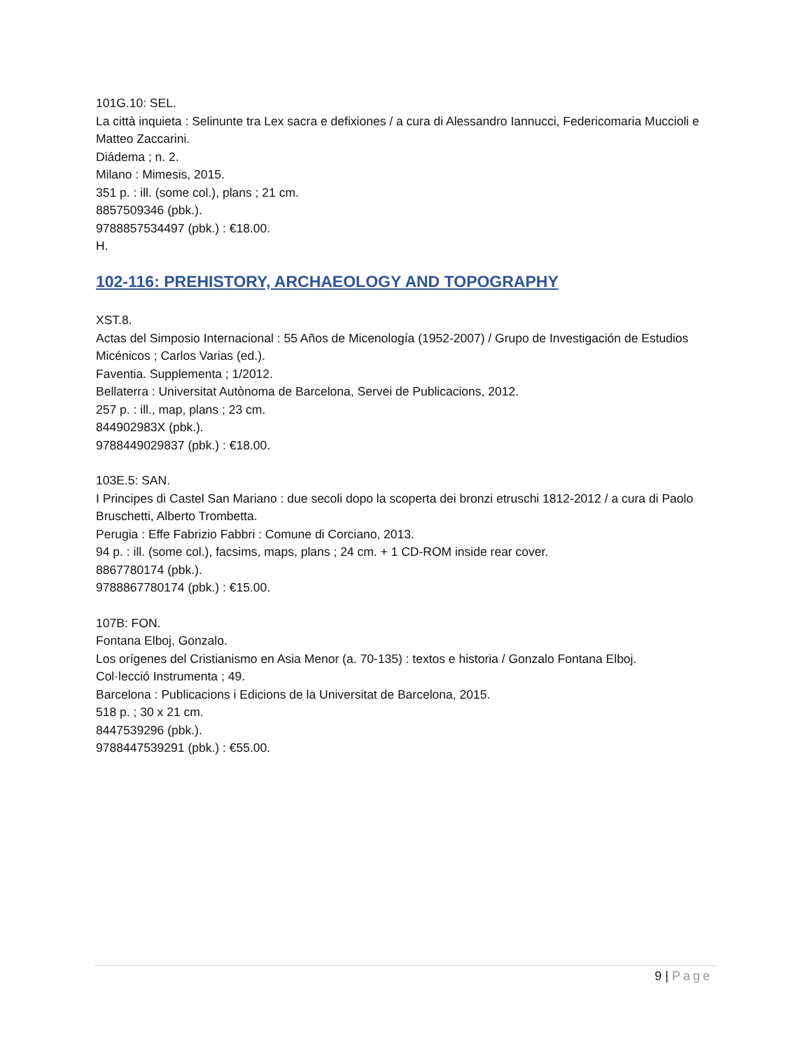101G.10: SEL.
La città inquieta : Selinunte tra Lex sacra e defixiones / a cura di Alessandro Iannucci, Federicomaria Muccioli e Matteo Zaccarini.
Diádema ; n. 2.
Milano : Mimesis, 2015.
351 p. : ill. (some col.), plans ; 21 cm.
8857509346 (pbk.).
9788857534497 (pbk.) : €18.00.
H.
102-116: PREHISTORY, ARCHAEOLOGY AND TOPOGRAPHY
XST.8.
Actas del Simposio Internacional : 55 Años de Micenología (1952-2007) / Grupo de Investigación de Estudios Micénicos ; Carlos Varias (ed.).
Faventia. Supplementa ; 1/2012.
Bellaterra : Universitat Autònoma de Barcelona, Servei de Publicacions, 2012.
257 p. : ill., map, plans ; 23 cm.
844902983X (pbk.).
9788449029837 (pbk.) : €18.00.
103E.5: SAN.
I Principes di Castel San Mariano : due secoli dopo la scoperta dei bronzi etruschi 1812-2012 / a cura di Paolo Bruschetti, Alberto Trombetta.
Perugia : Effe Fabrizio Fabbri : Comune di Corciano, 2013.
94 p. : ill. (some col.), facsims, maps, plans ; 24 cm. + 1 CD-ROM inside rear cover.
8867780174 (pbk.).
9788867780174 (pbk.) : €15.00.
107B: FON.
Fontana Elboj, Gonzalo.
Los orígenes del Cristianismo en Asia Menor (a. 70-135) : textos e historia / Gonzalo Fontana Elboj.
Col·lecció Instrumenta ; 49.
Barcelona : Publicacions i Edicions de la Universitat de Barcelona, 2015.
518 p. ; 30 x 21 cm.
8447539296 (pbk.).
9788447539291 (pbk.) : €55.00.
9 | Page